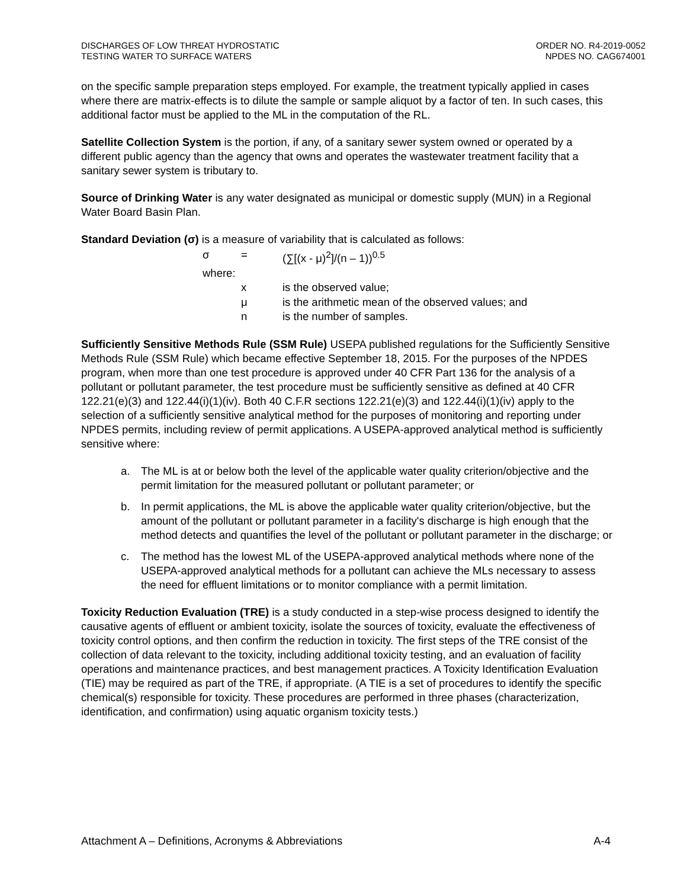DISCHARGES OF LOW THREAT HYDROSTATIC
TESTING WATER TO SURFACE WATERS
ORDER NO. R4-2019-0052
NPDES NO. CAG674001
on the specific sample preparation steps employed. For example, the treatment typically applied in cases where there are matrix-effects is to dilute the sample or sample aliquot by a factor of ten. In such cases, this additional factor must be applied to the ML in the computation of the RL.
Satellite Collection System is the portion, if any, of a sanitary sewer system owned or operated by a different public agency than the agency that owns and operates the wastewater treatment facility that a sanitary sewer system is tributary to.
Source of Drinking Water is any water designated as municipal or domestic supply (MUN) in a Regional Water Board Basin Plan.
Standard Deviation (σ) is a measure of variability that is calculated as follows:
σ = (∑[(x - μ)<sup>2</sup>]/(n – 1))<sup>0.5</sup>
where:
x is the observed value;
μ is the arithmetic mean of the observed values; and
n is the number of samples.
Sufficiently Sensitive Methods Rule (SSM Rule) USEPA published regulations for the Sufficiently Sensitive Methods Rule (SSM Rule) which became effective September 18, 2015. For the purposes of the NPDES program, when more than one test procedure is approved under 40 CFR Part 136 for the analysis of a pollutant or pollutant parameter, the test procedure must be sufficiently sensitive as defined at 40 CFR 122.21(e)(3) and 122.44(i)(1)(iv). Both 40 C.F.R sections 122.21(e)(3) and 122.44(i)(1)(iv) apply to the selection of a sufficiently sensitive analytical method for the purposes of monitoring and reporting under NPDES permits, including review of permit applications. A USEPA-approved analytical method is sufficiently sensitive where:
a. The ML is at or below both the level of the applicable water quality criterion/objective and the permit limitation for the measured pollutant or pollutant parameter; or
b. In permit applications, the ML is above the applicable water quality criterion/objective, but the amount of the pollutant or pollutant parameter in a facility's discharge is high enough that the method detects and quantifies the level of the pollutant or pollutant parameter in the discharge; or
c. The method has the lowest ML of the USEPA-approved analytical methods where none of the USEPA-approved analytical methods for a pollutant can achieve the MLs necessary to assess the need for effluent limitations or to monitor compliance with a permit limitation.
Toxicity Reduction Evaluation (TRE) is a study conducted in a step-wise process designed to identify the causative agents of effluent or ambient toxicity, isolate the sources of toxicity, evaluate the effectiveness of toxicity control options, and then confirm the reduction in toxicity. The first steps of the TRE consist of the collection of data relevant to the toxicity, including additional toxicity testing, and an evaluation of facility operations and maintenance practices, and best management practices. A Toxicity Identification Evaluation (TIE) may be required as part of the TRE, if appropriate. (A TIE is a set of procedures to identify the specific chemical(s) responsible for toxicity. These procedures are performed in three phases (characterization, identification, and confirmation) using aquatic organism toxicity tests.)
Attachment A – Definitions, Acronyms & Abbreviations A-4